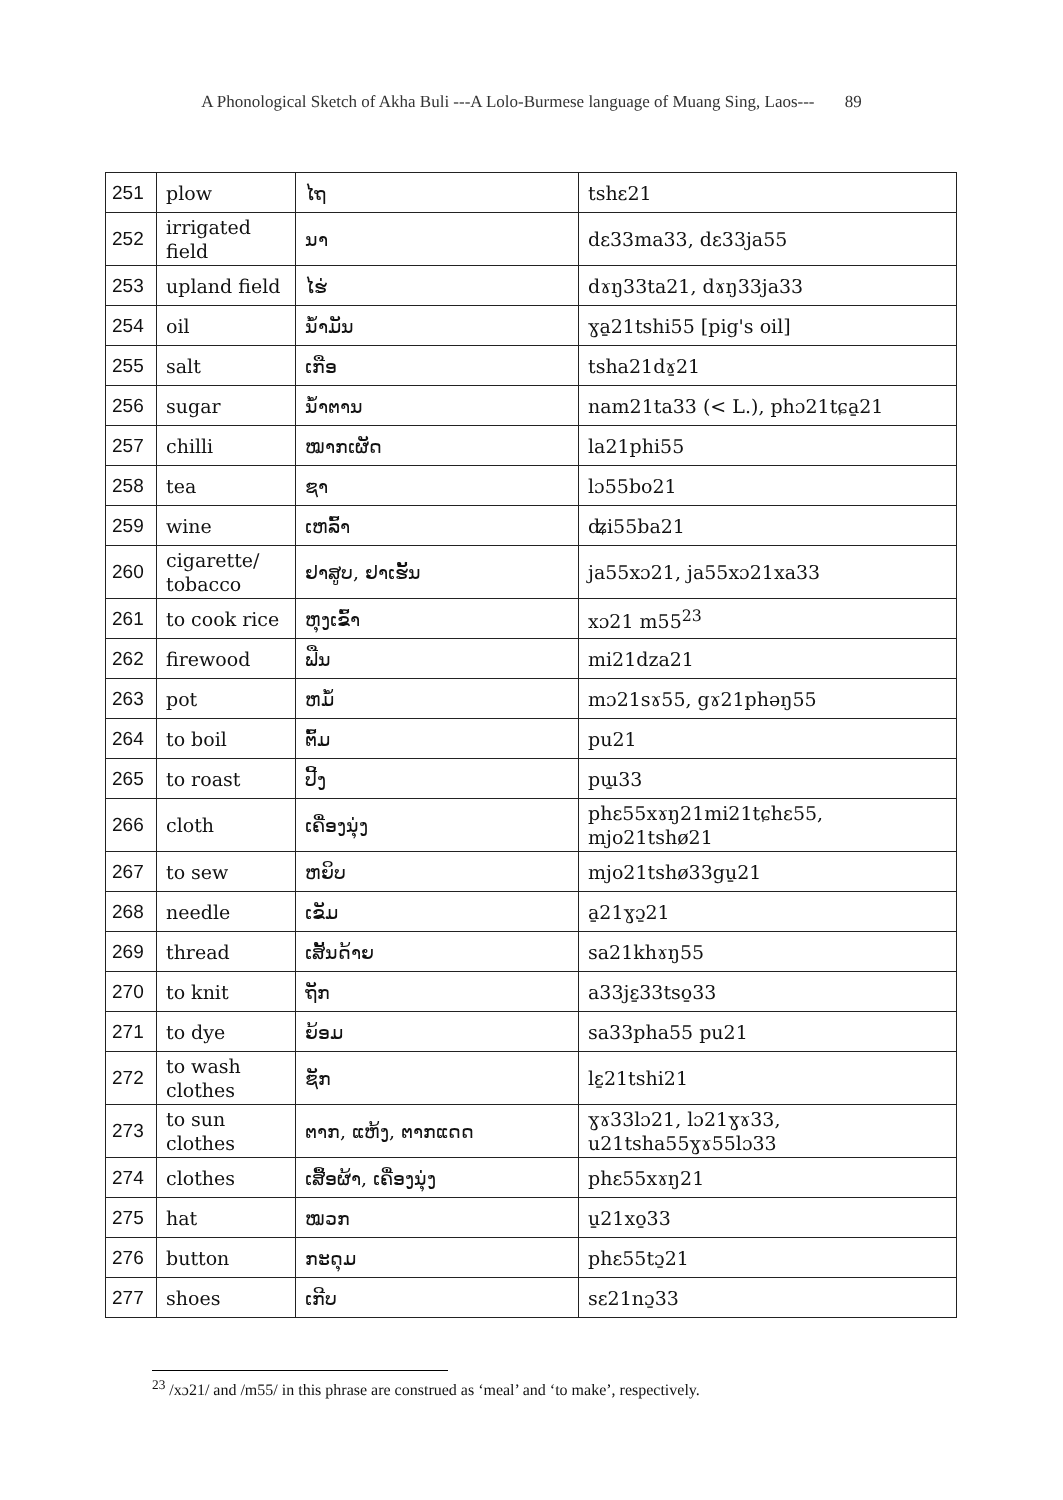A Phonological Sketch of Akha Buli ---A Lolo-Burmese language of Muang Sing, Laos--- 89
| 251 | plow | ໄຖ | tshɛ21 |
| 252 | irrigated field | ນາ | dɛ33ma33, dɛ33ja55 |
| 253 | upland field | ໄຮ່ | dɤŋ33ta21, dɤŋ33ja33 |
| 254 | oil | ນ້ຳມັນ | ɣa̱21tshi55 [pig's oil] |
| 255 | salt | ເກືອ | tsha21dɤ̱21 |
| 256 | sugar | ນ້ຳຕານ | nam21ta33 (< L.), phɔ21tɕa̱21 |
| 257 | chilli | ໝາກເຜັດ | la21phi55 |
| 258 | tea | ຊາ | lɔ55bo21 |
| 259 | wine | ເຫລົ້າ | ʥi55ba21 |
| 260 | cigarette/ tobacco | ຢາສູບ, ຢາເຮັ້ນ | ja55xɔ21, ja55xɔ21xa33 |
| 261 | to cook rice | ຫຸງເຂົ້າ | xɔ21 m55<sup>23</sup> |
| 262 | firewood | ຟືນ | mi21dza21 |
| 263 | pot | ຫມໍ້ | mɔ21sɤ55, gɤ21phəŋ55 |
| 264 | to boil | ຕົ້ມ | pu21 |
| 265 | to roast | ປີ້ງ | pɯ̱33 |
| 266 | cloth | ເຄື່ອງນຸ່ງ | phɛ55xɤŋ21mi21tɕhɛ55, mjo21tshø21 |
| 267 | to sew | ຫຍິບ | mjo21tshø33gu̱21 |
| 268 | needle | ເຂັມ | a̱21ɣɔ̱21 |
| 269 | thread | ເສັ້ນດ້າຍ | sa21khɤŋ55 |
| 270 | to knit | ຖັກ | a33jɛ̱33tso̱33 |
| 271 | to dye | ຍ້ອມ | sa33pha55 pu21 |
| 272 | to wash clothes | ຊັກ | lɛ̱21tshi21 |
| 273 | to sun clothes | ຕາກ, ແຫ້ງ, ຕາກແດດ | ɣɤ33lɔ21, lɔ21ɣɤ33, u21tsha55ɣɤ55lɔ33 |
| 274 | clothes | ເສື້ອຜ້າ, ເຄື່ອງນຸ່ງ | phɛ55xɤŋ21 |
| 275 | hat | ໝວກ | u̱21xo̱33 |
| 276 | button | ກະດຸມ | phɛ55tɔ̱21 |
| 277 | shoes | ເກີບ | sɛ21nɔ̱33 |
<sup>23</sup> /xɔ21/ and /m55/ in this phrase are construed as ‘meal’ and ‘to make’, respectively.